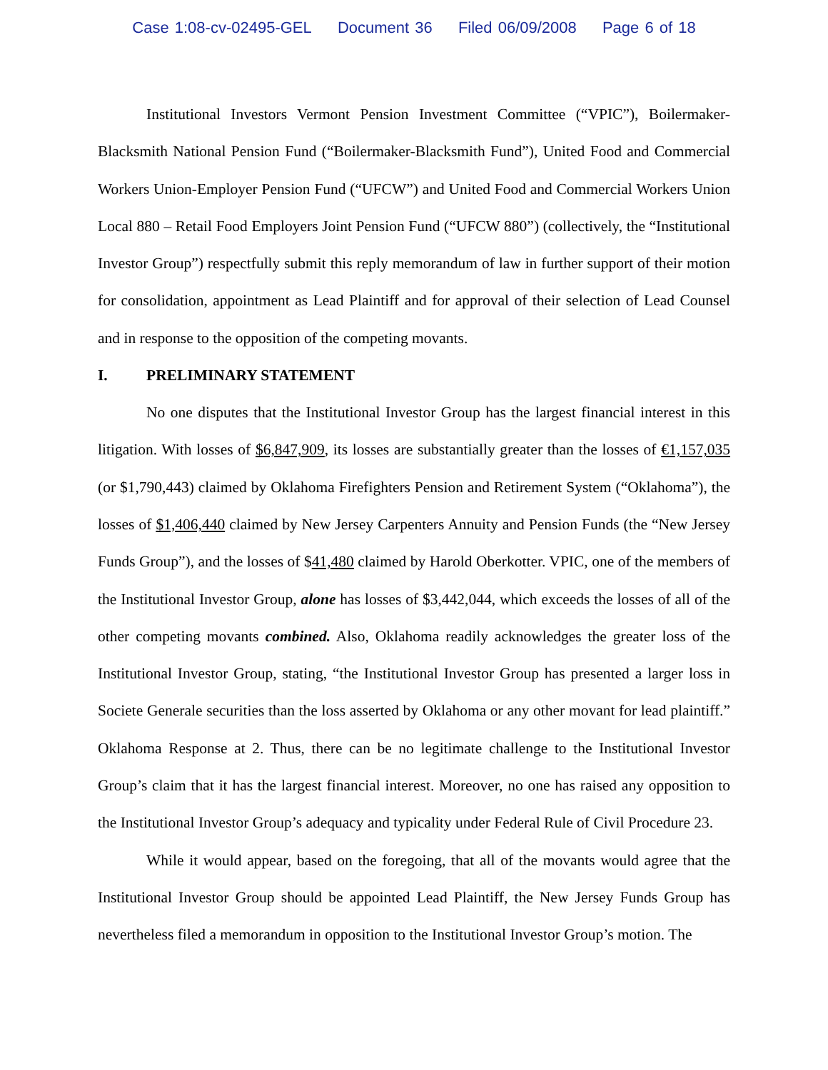Case 1:08-cv-02495-GEL Document 36 Filed 06/09/2008 Page 6 of 18
Institutional Investors Vermont Pension Investment Committee (“VPIC”), Boilermaker-Blacksmith National Pension Fund (“Boilermaker-Blacksmith Fund”), United Food and Commercial Workers Union-Employer Pension Fund (“UFCW”) and United Food and Commercial Workers Union Local 880 – Retail Food Employers Joint Pension Fund (“UFCW 880”) (collectively, the “Institutional Investor Group”) respectfully submit this reply memorandum of law in further support of their motion for consolidation, appointment as Lead Plaintiff and for approval of their selection of Lead Counsel and in response to the opposition of the competing movants.
I. PRELIMINARY STATEMENT
No one disputes that the Institutional Investor Group has the largest financial interest in this litigation. With losses of $6,847,909, its losses are substantially greater than the losses of €1,157,035 (or $1,790,443) claimed by Oklahoma Firefighters Pension and Retirement System (“Oklahoma”), the losses of $1,406,440 claimed by New Jersey Carpenters Annuity and Pension Funds (the “New Jersey Funds Group”), and the losses of $41,480 claimed by Harold Oberkotter. VPIC, one of the members of the Institutional Investor Group, alone has losses of $3,442,044, which exceeds the losses of all of the other competing movants combined. Also, Oklahoma readily acknowledges the greater loss of the Institutional Investor Group, stating, “the Institutional Investor Group has presented a larger loss in Societe Generale securities than the loss asserted by Oklahoma or any other movant for lead plaintiff.” Oklahoma Response at 2. Thus, there can be no legitimate challenge to the Institutional Investor Group’s claim that it has the largest financial interest. Moreover, no one has raised any opposition to the Institutional Investor Group’s adequacy and typicality under Federal Rule of Civil Procedure 23.
While it would appear, based on the foregoing, that all of the movants would agree that the Institutional Investor Group should be appointed Lead Plaintiff, the New Jersey Funds Group has nevertheless filed a memorandum in opposition to the Institutional Investor Group’s motion. The